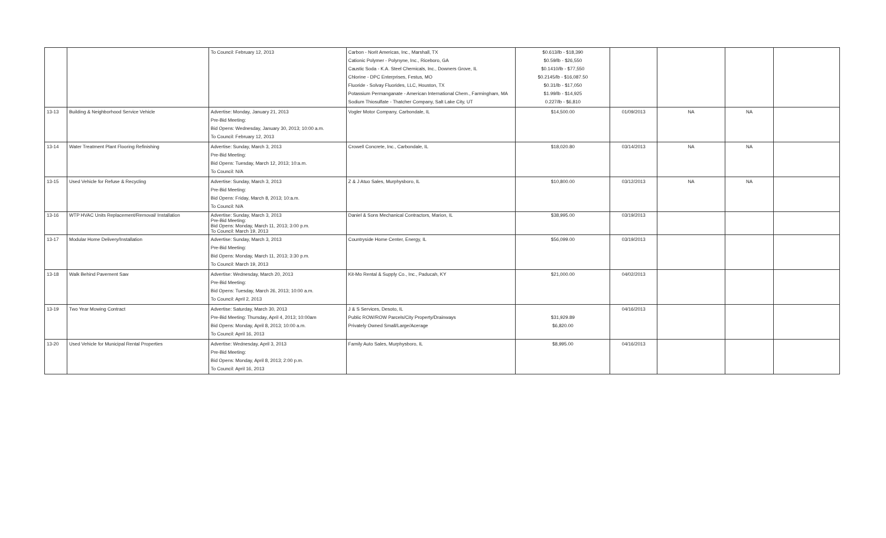| | | To Council: February 12, 2013 | Carbon - Norit Americas, Inc., Marshall, TX Cationic Polymer - Polynyne, Inc., Riceboro, GA Caustic Soda - K.A. Steel Chemicals, Inc., Downers Grove, IL Chlorine - DPC Enterprises, Festus, MO Fluoride - Solvay Fluorides, LLC, Houston, TX Potassium Permanganate - American International Chem., Farmingham, MA Sodium Thiosulfate - Thatcher Company, Salt Lake City, UT | $0.613/lb - $18,390 $0.59/lb - $26,550 $0.1410/lb - $77,550 $0.2145/lb - $16,087.50 $0.31/lb - $17,050 $1.99/lb - $14,925 0.227/lb - $6,810 | | | | |
| 13-13 | Building & Neighborhood Service Vehicle | Advertise: Monday, January 21, 2013 Pre-Bid Meeting: Bid Opens: Wednesday, January 30, 2013; 10:00 a.m. To Council: February 12, 2013 | Vogler Motor Company, Carbondale, IL | $14,500.00 | 01/09/2013 | NA | NA | |
| 13-14 | Water Treatment Plant Flooring Refinishing | Advertise: Sunday, March 3, 2013 Pre-Bid Meeting: Bid Opens: Tuesday, March 12, 2013; 10:a.m. To Council: N/A | Crowell Concrete, Inc., Carbondale, IL | $18,020.80 | 03/14/2013 | NA | NA | |
| 13-15 | Used Vehicle for Refuse & Recycling | Advertise: Sunday, March 3, 2013 Pre-Bid Meeting: Bid Opens: Friday, March 8, 2013; 10:a.m. To Council: N/A | Z & J Atuo Sales, Murphysboro, IL | $10,800.00 | 03/12/2013 | NA | NA | |
| 13-16 | WTP HVAC Units Replacement/Removal/ Installation | Advertise: Sunday, March 3, 2013 Pre-Bid Meeting: Bid Opens: Monday, March 11, 2013; 3:00 p.m. To Council: March 19, 2013 | Daniel & Sons Mechanical Contractors, Marion, IL | $38,995.00 | 03/19/2013 | | | |
| 13-17 | Modular Home Delivery/Installation | Advertise: Sunday, March 3, 2013 Pre-Bid Meeting: Bid Opens: Monday, March 11, 2013; 3:30 p.m. To Council: March 19, 2013 | Countryside Home Center, Energy, IL | $56,099.00 | 03/19/2013 | | | |
| 13-18 | Walk Behind Pavement Saw | Advertise: Wednesday, March 20, 2013 Pre-Bid Meeting: Bid Opens: Tuesday, March 26, 2013; 10:00 a.m. To Council: April 2, 2013 | Kit-Mo Rental & Supply Co., Inc., Paducah, KY | $21,000.00 | 04/02/2013 | | | |
| 13-19 | Two Year Mowing Contract | Advertise: Saturday, March 30, 2013 Pre-Bid Meeting: Thursday, April 4, 2013; 10:00am Bid Opens: Monday, April 8, 2013; 10:00 a.m. To Council: April 16, 2013 | J & S Services, Desoto, IL Public ROW/ROW Parcels/City Property/Drainways Privately Owned Small/Large/Acerage | $31,929.89 $6,820.00 | 04/16/2013 | | | |
| 13-20 | Used Vehicle for Municipal Rental Properties | Advertise: Wednesday, April 3, 2013 Pre-Bid Meeting: Bid Opens: Monday, April 8, 2013; 2:00 p.m. To Council: April 16, 2013 | Family Auto Sales, Murphysboro, IL | $8,995.00 | 04/16/2013 | | | |